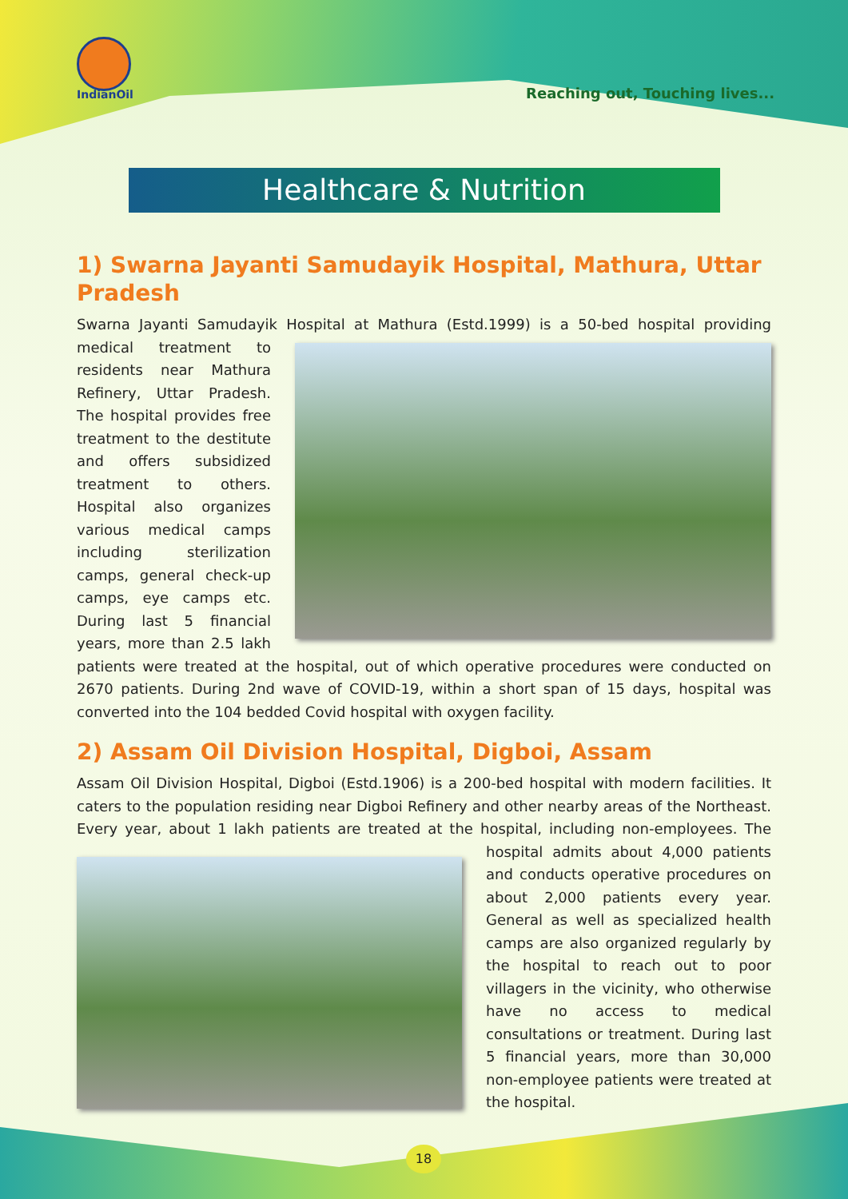IndianOil
Reaching out, Touching lives...
Healthcare & Nutrition
1) Swarna Jayanti Samudayik Hospital, Mathura, Uttar Pradesh
Swarna Jayanti Samudayik Hospital at Mathura (Estd.1999) is a 50-bed hospital providing medical treatment to residents near Mathura Refinery, Uttar Pradesh. The hospital provides free treatment to the destitute and offers subsidized treatment to others. Hospital also organizes various medical camps including sterilization camps, general check-up camps, eye camps etc. During last 5 financial years, more than 2.5 lakh patients were treated at the hospital, out of which operative procedures were conducted on 2670 patients. During 2nd wave of COVID-19, within a short span of 15 days, hospital was converted into the 104 bedded Covid hospital with oxygen facility.
2) Assam Oil Division Hospital, Digboi, Assam
Assam Oil Division Hospital, Digboi (Estd.1906) is a 200-bed hospital with modern facilities. It caters to the population residing near Digboi Refinery and other nearby areas of the Northeast. Every year, about 1 lakh patients are treated at the hospital, including non-employees. The hospital admits about 4,000 patients and conducts operative procedures on about 2,000 patients every year. General as well as specialized health camps are also organized regularly by the hospital to reach out to poor villagers in the vicinity, who otherwise have no access to medical consultations or treatment. During last 5 financial years, more than 30,000 non-employee patients were treated at the hospital.
18